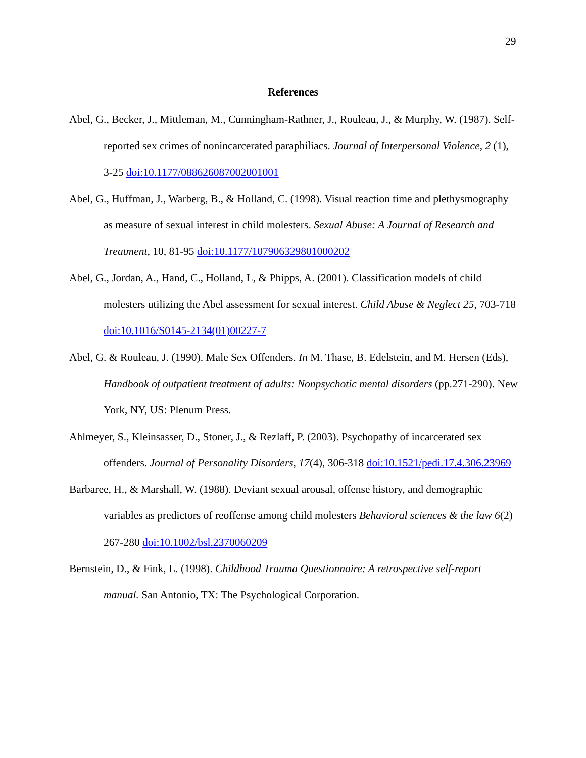29
References
Abel, G., Becker, J., Mittleman, M., Cunningham-Rathner, J., Rouleau, J., & Murphy, W. (1987). Self-reported sex crimes of nonincarcerated paraphiliacs. Journal of Interpersonal Violence, 2 (1), 3-25 doi:10.1177/088626087002001001
Abel, G., Huffman, J., Warberg, B., & Holland, C. (1998). Visual reaction time and plethysmography as measure of sexual interest in child molesters. Sexual Abuse: A Journal of Research and Treatment, 10, 81-95 doi:10.1177/107906329801000202
Abel, G., Jordan, A., Hand, C., Holland, L, & Phipps, A. (2001). Classification models of child molesters utilizing the Abel assessment for sexual interest. Child Abuse & Neglect 25, 703-718 doi:10.1016/S0145-2134(01)00227-7
Abel, G. & Rouleau, J. (1990). Male Sex Offenders. In M. Thase, B. Edelstein, and M. Hersen (Eds), Handbook of outpatient treatment of adults: Nonpsychotic mental disorders (pp.271-290). New York, NY, US: Plenum Press.
Ahlmeyer, S., Kleinsasser, D., Stoner, J., & Rezlaff, P. (2003). Psychopathy of incarcerated sex offenders. Journal of Personality Disorders, 17(4), 306-318 doi:10.1521/pedi.17.4.306.23969
Barbaree, H., & Marshall, W. (1988). Deviant sexual arousal, offense history, and demographic variables as predictors of reoffense among child molesters Behavioral sciences & the law 6(2) 267-280 doi:10.1002/bsl.2370060209
Bernstein, D., & Fink, L. (1998). Childhood Trauma Questionnaire: A retrospective self-report manual. San Antonio, TX: The Psychological Corporation.